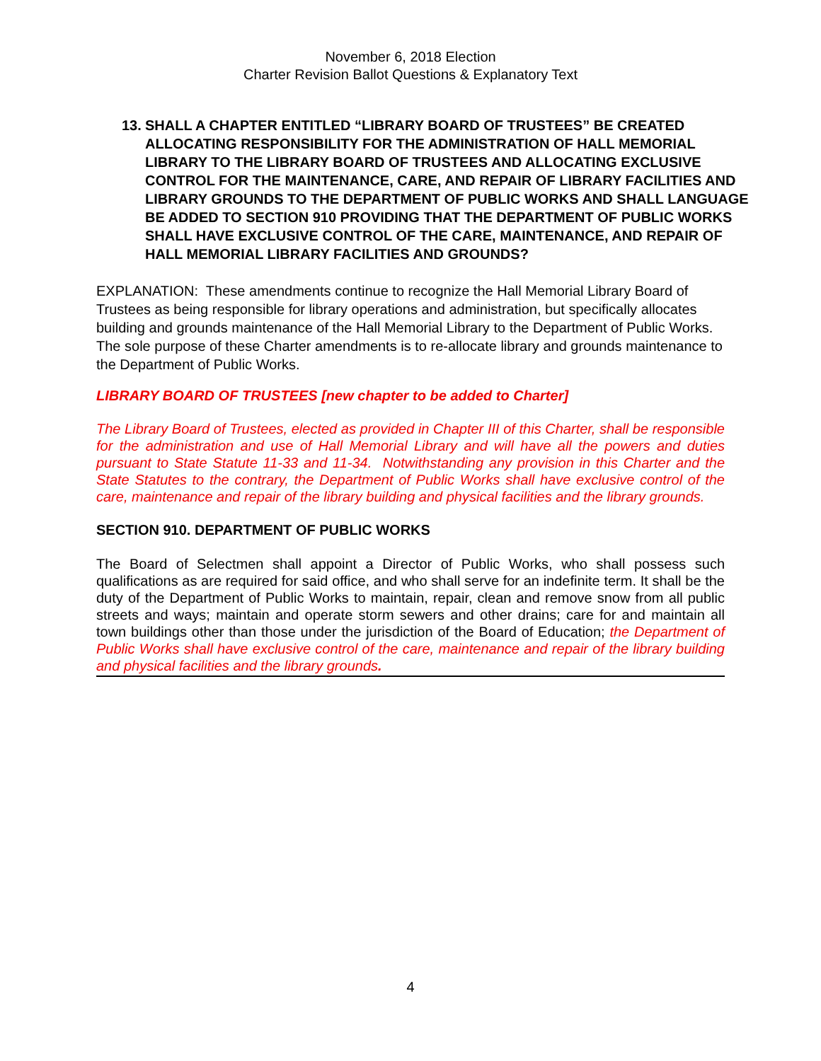November 6, 2018 Election
Charter Revision Ballot Questions & Explanatory Text
13. SHALL A CHAPTER ENTITLED “LIBRARY BOARD OF TRUSTEES” BE CREATED ALLOCATING RESPONSIBILITY FOR THE ADMINISTRATION OF HALL MEMORIAL LIBRARY TO THE LIBRARY BOARD OF TRUSTEES AND ALLOCATING EXCLUSIVE CONTROL FOR THE MAINTENANCE, CARE, AND REPAIR OF LIBRARY FACILITIES AND LIBRARY GROUNDS TO THE DEPARTMENT OF PUBLIC WORKS AND SHALL LANGUAGE BE ADDED TO SECTION 910 PROVIDING THAT THE DEPARTMENT OF PUBLIC WORKS SHALL HAVE EXCLUSIVE CONTROL OF THE CARE, MAINTENANCE, AND REPAIR OF HALL MEMORIAL LIBRARY FACILITIES AND GROUNDS?
EXPLANATION: These amendments continue to recognize the Hall Memorial Library Board of Trustees as being responsible for library operations and administration, but specifically allocates building and grounds maintenance of the Hall Memorial Library to the Department of Public Works. The sole purpose of these Charter amendments is to re-allocate library and grounds maintenance to the Department of Public Works.
LIBRARY BOARD OF TRUSTEES [new chapter to be added to Charter]
The Library Board of Trustees, elected as provided in Chapter III of this Charter, shall be responsible for the administration and use of Hall Memorial Library and will have all the powers and duties pursuant to State Statute 11-33 and 11-34. Notwithstanding any provision in this Charter and the State Statutes to the contrary, the Department of Public Works shall have exclusive control of the care, maintenance and repair of the library building and physical facilities and the library grounds.
SECTION 910. DEPARTMENT OF PUBLIC WORKS
The Board of Selectmen shall appoint a Director of Public Works, who shall possess such qualifications as are required for said office, and who shall serve for an indefinite term. It shall be the duty of the Department of Public Works to maintain, repair, clean and remove snow from all public streets and ways; maintain and operate storm sewers and other drains; care for and maintain all town buildings other than those under the jurisdiction of the Board of Education; the Department of Public Works shall have exclusive control of the care, maintenance and repair of the library building and physical facilities and the library grounds.
4